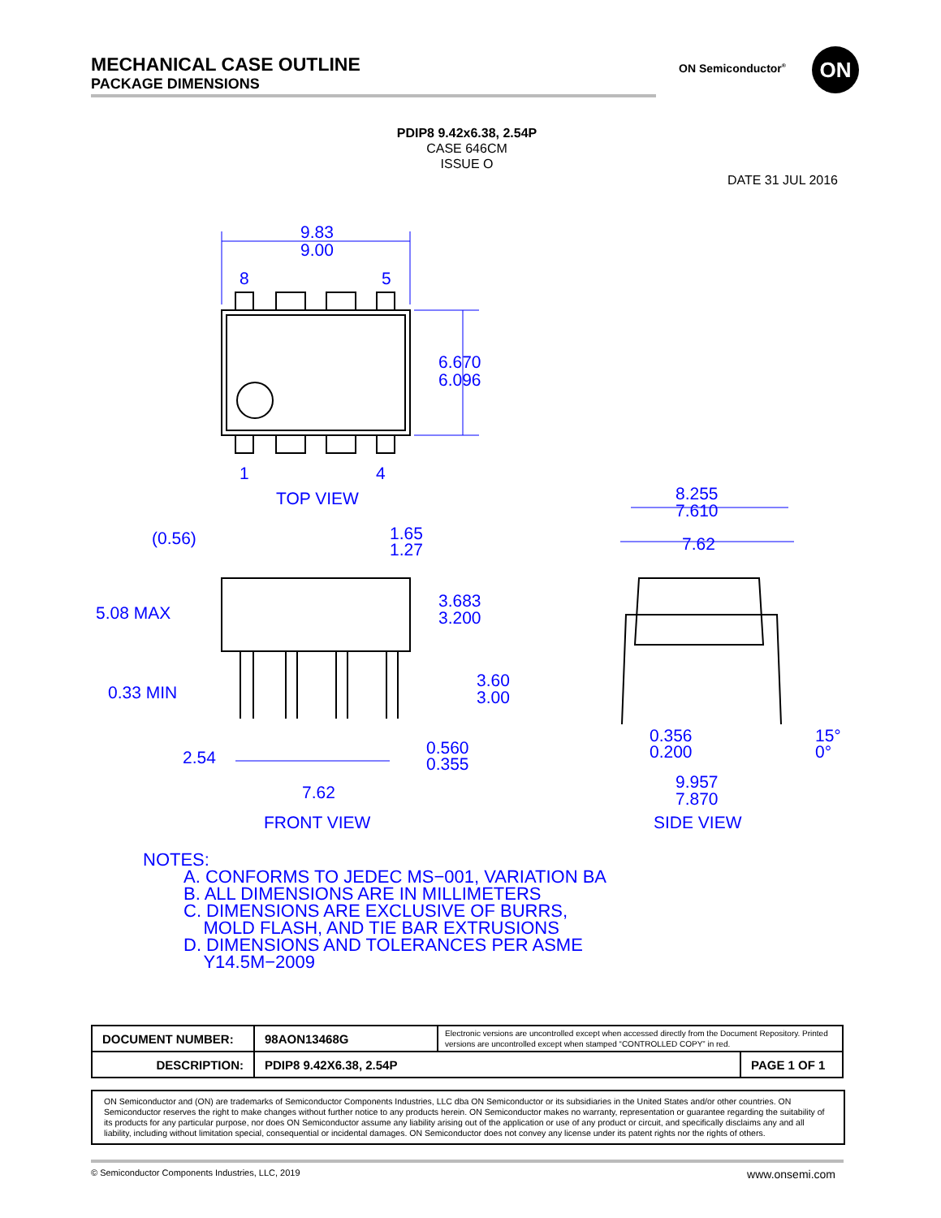MECHANICAL CASE OUTLINE
PACKAGE DIMENSIONS
ON Semiconductor<sup>®</sup> ON
PDIP8 9.42x6.38, 2.54P
CASE 646CM
ISSUE O
DATE 31 JUL 2016
9.83
9.00
8
5
1
4
6.670
6.096
TOP VIEW
(0.56)
1.65
1.27
5.08 MAX
3.683
3.200
0.33 MIN
3.60
3.00
2.54
0.560
0.355
7.62
FRONT VIEW
8.255
7.610
7.62
0.356
0.200
15°
0°
9.957
7.870
SIDE VIEW
NOTES:
A. CONFORMS TO JEDEC MS−001, VARIATION BA
B. ALL DIMENSIONS ARE IN MILLIMETERS
C. DIMENSIONS ARE EXCLUSIVE OF BURRS,
MOLD FLASH, AND TIE BAR EXTRUSIONS
D. DIMENSIONS AND TOLERANCES PER ASME
Y14.5M−2009
| DOCUMENT NUMBER: | 98AON13468G | Electronic versions are uncontrolled except when accessed directly from the Document Repository. Printed versions are uncontrolled except when stamped “CONTROLLED COPY” in red. | |
| DESCRIPTION: | PDIP8 9.42X6.38, 2.54P | | PAGE 1 OF 1 |
ON Semiconductor and (ON) are trademarks of Semiconductor Components Industries, LLC dba ON Semiconductor or its subsidiaries in the United States and/or other countries. ON Semiconductor reserves the right to make changes without further notice to any products herein. ON Semiconductor makes no warranty, representation or guarantee regarding the suitability of its products for any particular purpose, nor does ON Semiconductor assume any liability arising out of the application or use of any product or circuit, and specifically disclaims any and all liability, including without limitation special, consequential or incidental damages. ON Semiconductor does not convey any license under its patent rights nor the rights of others.
© Semiconductor Components Industries, LLC, 2019 www.onsemi.com